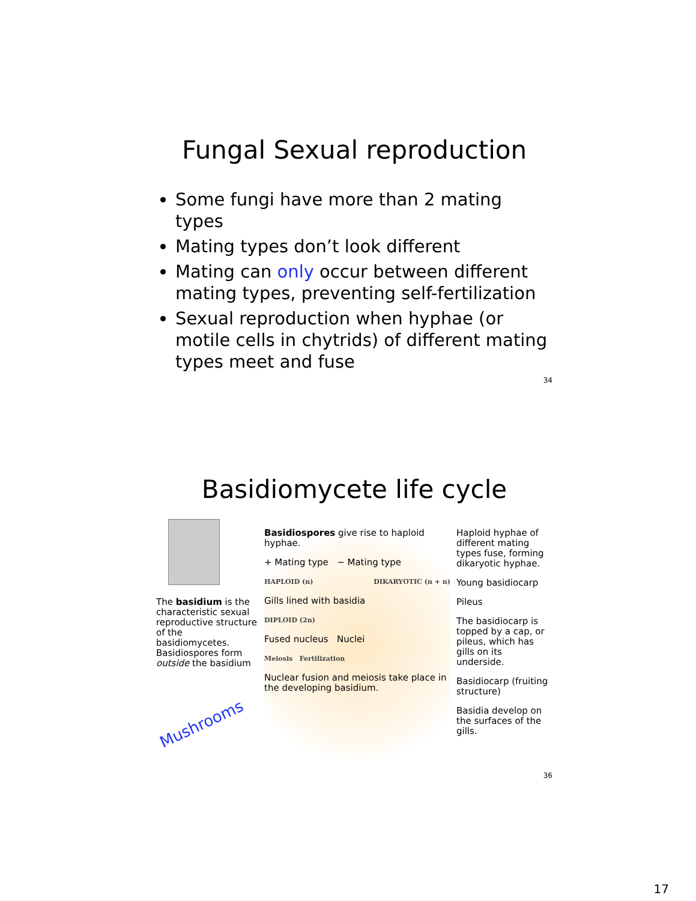Fungal Sexual reproduction
Some fungi have more than 2 mating types
Mating types don’t look different
Mating can only occur between different mating types, preventing self-fertilization
Sexual reproduction when hyphae (or motile cells in chytrids) of different mating types meet and fuse
34
Basidiomycete life cycle
The basidium is the characteristic sexual reproductive structure of the basidiomycetes. Basidiospores form outside the basidium
Mushrooms
Basidiospores give rise to haploid hyphae.
+ Mating type − Mating type
HAPLOID (n) DIKARYOTIC (n + n)
Gills lined with basidia
DIPLOID (2n)
Fused nucleus Nuclei
Meiosis Fertilization
Nuclear fusion and meiosis take place in the developing basidium.
Haploid hyphae of different mating types fuse, forming dikaryotic hyphae.
Young basidiocarp
Pileus
The basidiocarp is topped by a cap, or pileus, which has gills on its underside.
Basidiocarp (fruiting structure)
Basidia develop on the surfaces of the gills.
36
17